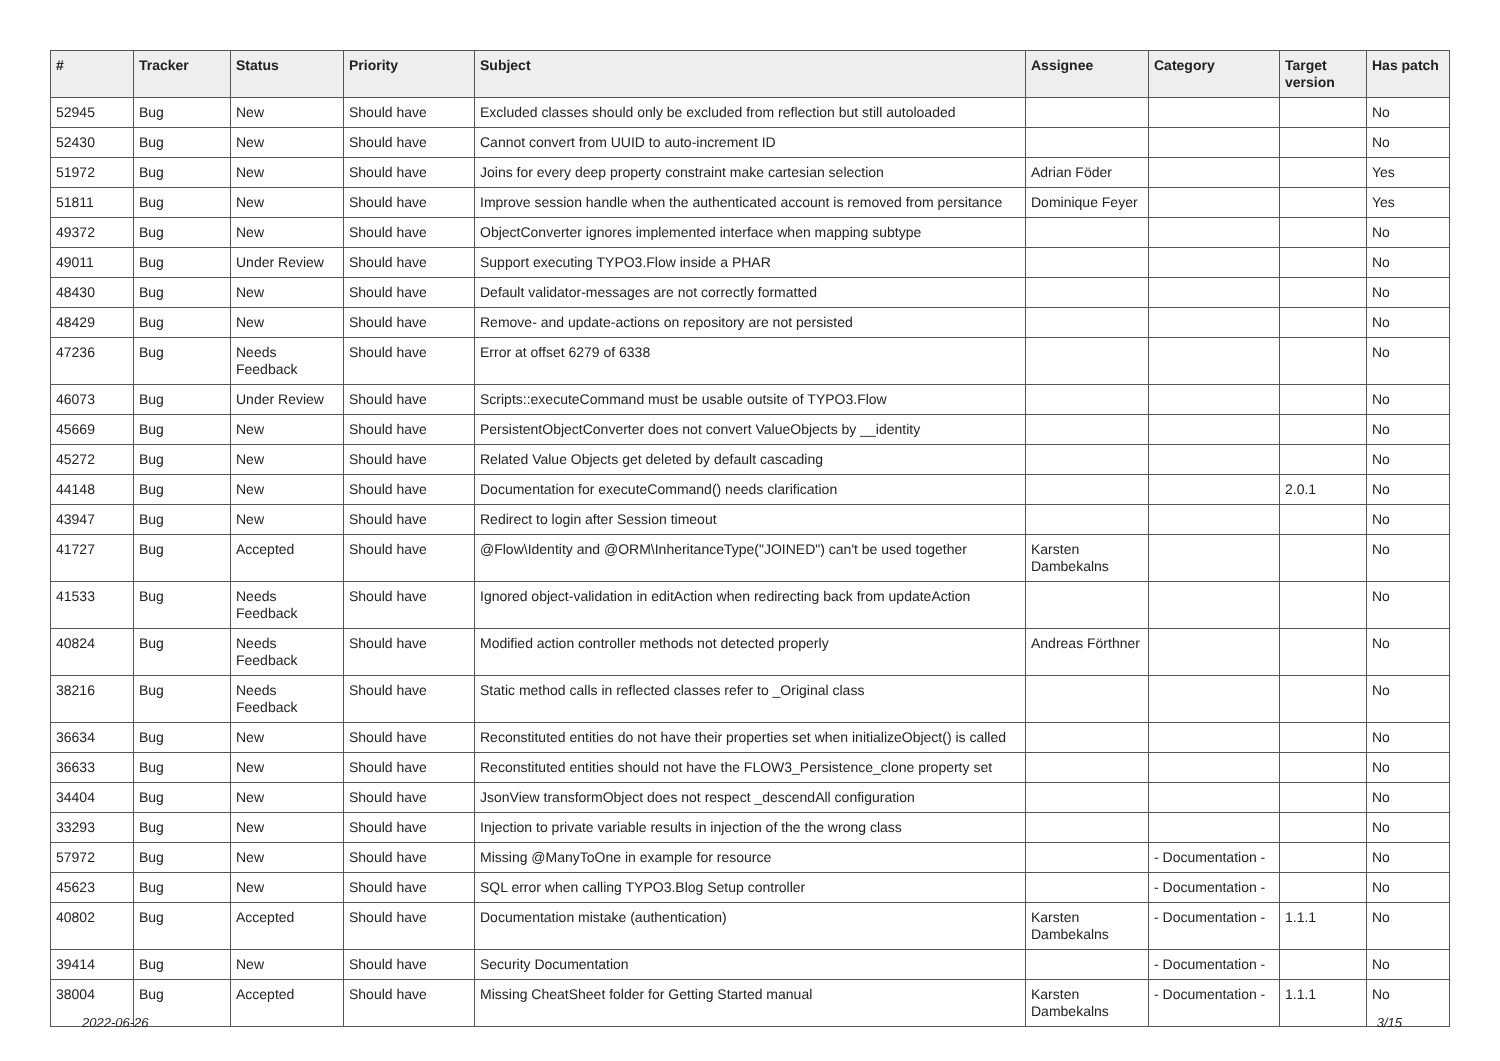| # | Tracker | Status | Priority | Subject | Assignee | Category | Target version | Has patch |
| --- | --- | --- | --- | --- | --- | --- | --- | --- |
| 52945 | Bug | New | Should have | Excluded classes should only be excluded from reflection but still autoloaded | | | | No |
| 52430 | Bug | New | Should have | Cannot convert from UUID to auto-increment ID | | | | No |
| 51972 | Bug | New | Should have | Joins for every deep property constraint make cartesian selection | Adrian Föder | | | Yes |
| 51811 | Bug | New | Should have | Improve session handle when the authenticated account is removed from persitance | Dominique Feyer | | | Yes |
| 49372 | Bug | New | Should have | ObjectConverter ignores implemented interface when mapping subtype | | | | No |
| 49011 | Bug | Under Review | Should have | Support executing TYPO3.Flow inside a PHAR | | | | No |
| 48430 | Bug | New | Should have | Default validator-messages are not correctly formatted | | | | No |
| 48429 | Bug | New | Should have | Remove- and update-actions on repository are not persisted | | | | No |
| 47236 | Bug | Needs Feedback | Should have | Error at offset 6279 of 6338 | | | | No |
| 46073 | Bug | Under Review | Should have | Scripts::executeCommand must be usable outsite of TYPO3.Flow | | | | No |
| 45669 | Bug | New | Should have | PersistentObjectConverter does not convert ValueObjects by __identity | | | | No |
| 45272 | Bug | New | Should have | Related Value Objects get deleted by default cascading | | | | No |
| 44148 | Bug | New | Should have | Documentation for executeCommand() needs clarification | | | 2.0.1 | No |
| 43947 | Bug | New | Should have | Redirect to login after Session timeout | | | | No |
| 41727 | Bug | Accepted | Should have | @Flow\Identity and @ORM\InheritanceType("JOINED") can't be used together | Karsten Dambekalns | | | No |
| 41533 | Bug | Needs Feedback | Should have | Ignored object-validation in editAction when redirecting back from updateAction | | | | No |
| 40824 | Bug | Needs Feedback | Should have | Modified action controller methods not detected properly | Andreas Förthner | | | No |
| 38216 | Bug | Needs Feedback | Should have | Static method calls in reflected classes refer to _Original class | | | | No |
| 36634 | Bug | New | Should have | Reconstituted entities do not have their properties set when initializeObject() is called | | | | No |
| 36633 | Bug | New | Should have | Reconstituted entities should not have the FLOW3_Persistence_clone property set | | | | No |
| 34404 | Bug | New | Should have | JsonView transformObject does not respect _descendAll configuration | | | | No |
| 33293 | Bug | New | Should have | Injection to private variable results in injection of the the wrong class | | | | No |
| 57972 | Bug | New | Should have | Missing @ManyToOne in example for resource | | - Documentation - | | No |
| 45623 | Bug | New | Should have | SQL error when calling TYPO3.Blog Setup controller | | - Documentation - | | No |
| 40802 | Bug | Accepted | Should have | Documentation mistake (authentication) | Karsten Dambekalns | - Documentation - | 1.1.1 | No |
| 39414 | Bug | New | Should have | Security Documentation | | - Documentation - | | No |
| 38004 | Bug | Accepted | Should have | Missing CheatSheet folder for Getting Started manual | Karsten Dambekalns | - Documentation - | 1.1.1 | No |
2022-06-26 3/15